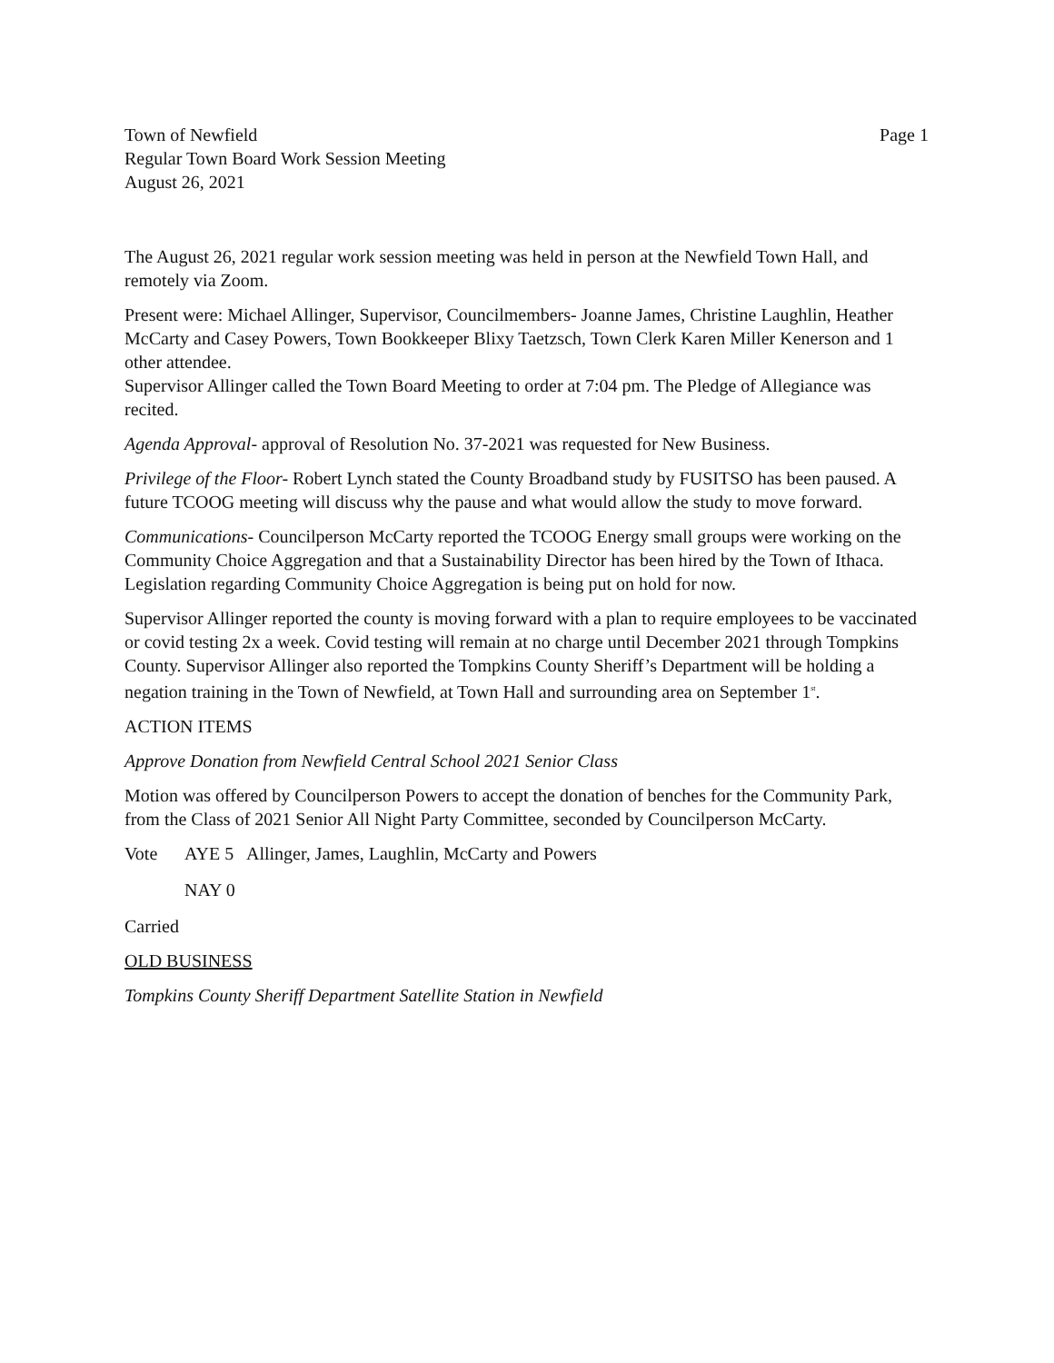Town of Newfield
Regular Town Board Work Session Meeting
August 26, 2021
Page 1
The August 26, 2021 regular work session meeting was held in person at the Newfield Town Hall, and remotely via Zoom.
Present were: Michael Allinger, Supervisor, Councilmembers- Joanne James, Christine Laughlin, Heather McCarty and Casey Powers, Town Bookkeeper Blixy Taetzsch, Town Clerk Karen Miller Kenerson and 1 other attendee.
Supervisor Allinger called the Town Board Meeting to order at 7:04 pm. The Pledge of Allegiance was recited.
Agenda Approval- approval of Resolution No. 37-2021 was requested for New Business.
Privilege of the Floor- Robert Lynch stated the County Broadband study by FUSITSO has been paused. A future TCOOG meeting will discuss why the pause and what would allow the study to move forward.
Communications- Councilperson McCarty reported the TCOOG Energy small groups were working on the Community Choice Aggregation and that a Sustainability Director has been hired by the Town of Ithaca. Legislation regarding Community Choice Aggregation is being put on hold for now.
Supervisor Allinger reported the county is moving forward with a plan to require employees to be vaccinated or covid testing 2x a week. Covid testing will remain at no charge until December 2021 through Tompkins County. Supervisor Allinger also reported the Tompkins County Sheriff’s Department will be holding a negation training in the Town of Newfield, at Town Hall and surrounding area on September 1<sup>st</sup>.
ACTION ITEMS
Approve Donation from Newfield Central School 2021 Senior Class
Motion was offered by Councilperson Powers to accept the donation of benches for the Community Park, from the Class of 2021 Senior All Night Party Committee, seconded by Councilperson McCarty.
Vote AYE 5 Allinger, James, Laughlin, McCarty and Powers
NAY 0
Carried
OLD BUSINESS
Tompkins County Sheriff Department Satellite Station in Newfield